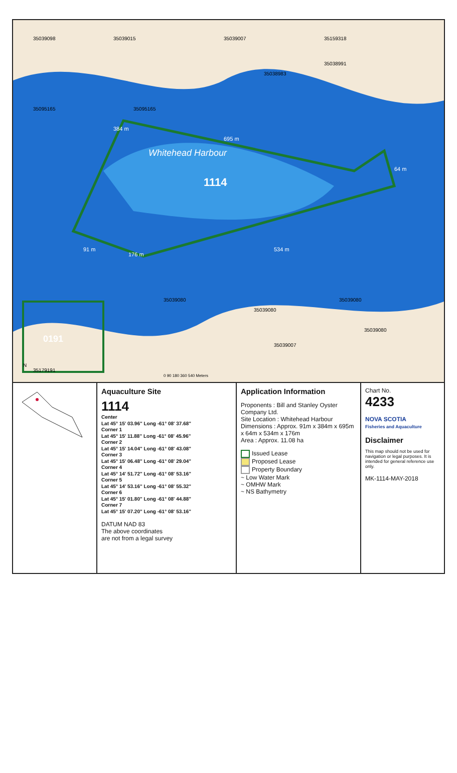1114
Whitehead Harbour
0191
91 m
384 m
695 m
534 m
176 m
64 m
35039098
35039015
35039007
35159318
35038991
35038983
35095165
35095165
35039080
35039080
35039080
35039080
35179191
35039007
N
0 90 180 360 540 Meters
Aquaculture Site
1114
Center
Lat 45° 15' 03.96" Long -61° 08' 37.68"
Corner 1
Lat 45° 15' 11.88" Long -61° 08' 45.96"
Corner 2
Lat 45° 15' 14.04" Long -61° 08' 43.08"
Corner 3
Lat 45° 15' 06.48" Long -61° 08' 29.04"
Corner 4
Lat 45° 14' 51.72" Long -61° 08' 53.16"
Corner 5
Lat 45° 14' 53.16" Long -61° 08' 55.32"
Corner 6
Lat 45° 15' 01.80" Long -61° 08' 44.88"
Corner 7
Lat 45° 15' 07.20" Long -61° 08' 53.16"
DATUM NAD 83
The above coordinates
are not from a legal survey
Application Information
Proponents : Bill and Stanley Oyster Company Ltd.
Site Location : Whitehead Harbour
Dimensions : Approx. 91m x 384m x 695m x 64m x 534m x 176m
Area : Approx. 11.08 ha
Issued Lease
Proposed Lease
Property Boundary
~ Low Water Mark
~ OMHW Mark
~ NS Bathymetry
Chart No.
4233
NOVA SCOTIA
Fisheries and Aquaculture
Disclaimer
This map should not be used for navigation or legal purposes. It is intended for general reference use only.
MK-1114-MAY-2018